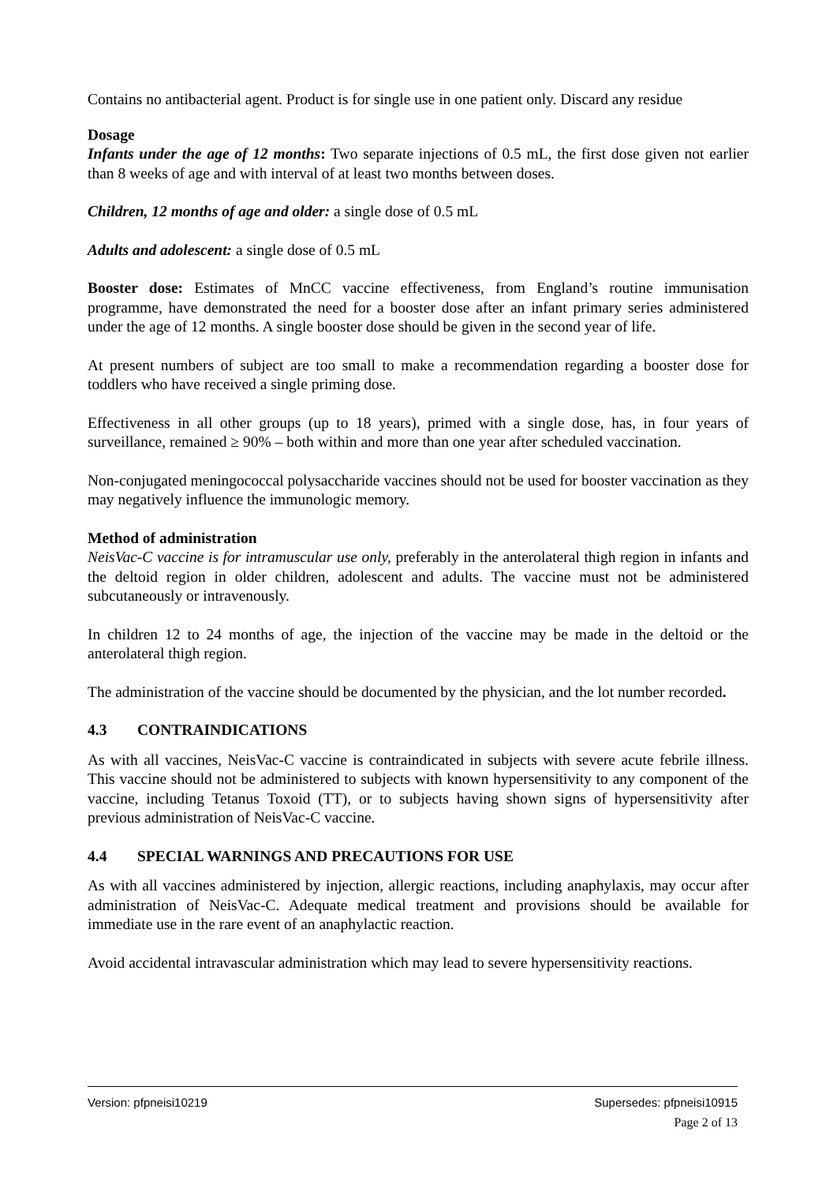Contains no antibacterial agent. Product is for single use in one patient only. Discard any residue
Dosage
Infants under the age of 12 months: Two separate injections of 0.5 mL, the first dose given not earlier than 8 weeks of age and with interval of at least two months between doses.
Children, 12 months of age and older: a single dose of 0.5 mL
Adults and adolescent: a single dose of 0.5 mL
Booster dose: Estimates of MnCC vaccine effectiveness, from England’s routine immunisation programme, have demonstrated the need for a booster dose after an infant primary series administered under the age of 12 months. A single booster dose should be given in the second year of life.
At present numbers of subject are too small to make a recommendation regarding a booster dose for toddlers who have received a single priming dose.
Effectiveness in all other groups (up to 18 years), primed with a single dose, has, in four years of surveillance, remained ≥ 90% – both within and more than one year after scheduled vaccination.
Non-conjugated meningococcal polysaccharide vaccines should not be used for booster vaccination as they may negatively influence the immunologic memory.
Method of administration
NeisVac-C vaccine is for intramuscular use only, preferably in the anterolateral thigh region in infants and the deltoid region in older children, adolescent and adults. The vaccine must not be administered subcutaneously or intravenously.
In children 12 to 24 months of age, the injection of the vaccine may be made in the deltoid or the anterolateral thigh region.
The administration of the vaccine should be documented by the physician, and the lot number recorded.
4.3 CONTRAINDICATIONS
As with all vaccines, NeisVac-C vaccine is contraindicated in subjects with severe acute febrile illness. This vaccine should not be administered to subjects with known hypersensitivity to any component of the vaccine, including Tetanus Toxoid (TT), or to subjects having shown signs of hypersensitivity after previous administration of NeisVac-C vaccine.
4.4 SPECIAL WARNINGS AND PRECAUTIONS FOR USE
As with all vaccines administered by injection, allergic reactions, including anaphylaxis, may occur after administration of NeisVac-C. Adequate medical treatment and provisions should be available for immediate use in the rare event of an anaphylactic reaction.
Avoid accidental intravascular administration which may lead to severe hypersensitivity reactions.
Version: pfpneisi10219 Supersedes: pfpneisi10915
Page 2 of 13